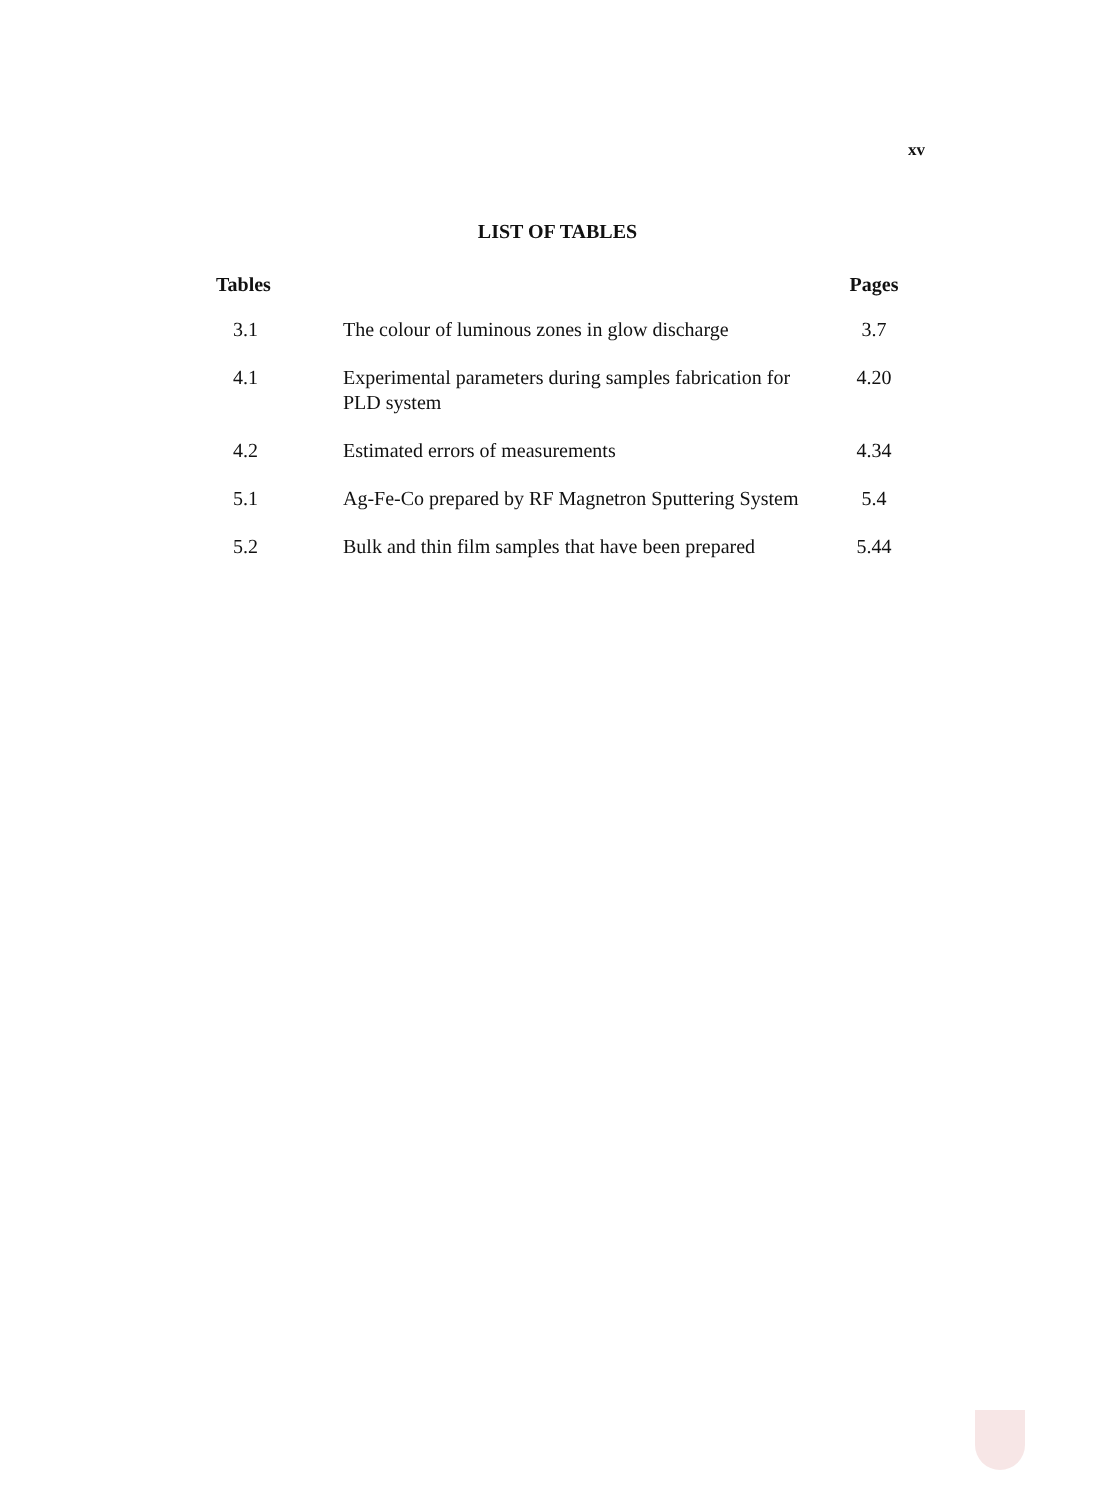xv
LIST OF TABLES
| Tables | | Pages |
| --- | --- | --- |
| 3.1 | The colour of luminous zones in glow discharge | 3.7 |
| 4.1 | Experimental parameters during samples fabrication for PLD system | 4.20 |
| 4.2 | Estimated errors of measurements | 4.34 |
| 5.1 | Ag-Fe-Co prepared by RF Magnetron Sputtering System | 5.4 |
| 5.2 | Bulk and thin film samples that have been prepared | 5.44 |